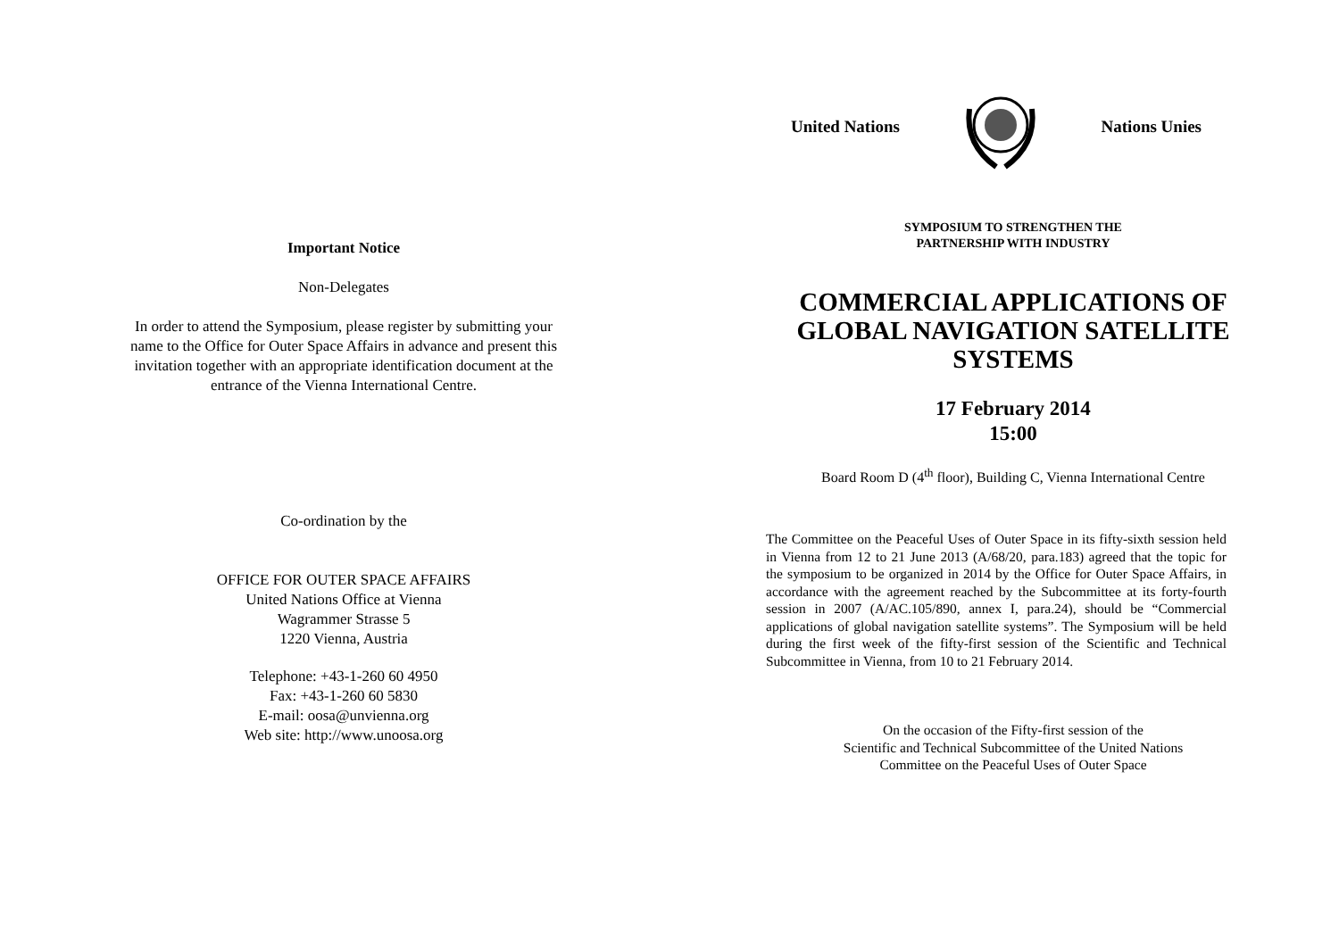Important Notice
Non-Delegates
In order to attend the Symposium, please register by submitting your name to the Office for Outer Space Affairs in advance and present this invitation together with an appropriate identification document at the entrance of the Vienna International Centre.
Co-ordination by the
OFFICE FOR OUTER SPACE AFFAIRS
United Nations Office at Vienna
Wagrammer Strasse 5
1220 Vienna, Austria
Telephone: +43-1-260 60 4950
Fax: +43-1-260 60 5830
E-mail: oosa@unvienna.org
Web site: http://www.unoosa.org
United Nations Nations Unies
SYMPOSIUM TO STRENGTHEN THE
PARTNERSHIP WITH INDUSTRY
COMMERCIAL APPLICATIONS OF
GLOBAL NAVIGATION SATELLITE
SYSTEMS
17 February 2014
15:00
Board Room D (4<sup>th</sup> floor), Building C, Vienna International Centre
The Committee on the Peaceful Uses of Outer Space in its fifty-sixth session held in Vienna from 12 to 21 June 2013 (A/68/20, para.183) agreed that the topic for the symposium to be organized in 2014 by the Office for Outer Space Affairs, in accordance with the agreement reached by the Subcommittee at its forty-fourth session in 2007 (A/AC.105/890, annex I, para.24), should be “Commercial applications of global navigation satellite systems”. The Symposium will be held during the first week of the fifty-first session of the Scientific and Technical Subcommittee in Vienna, from 10 to 21 February 2014.
On the occasion of the Fifty-first session of the
Scientific and Technical Subcommittee of the United Nations
Committee on the Peaceful Uses of Outer Space